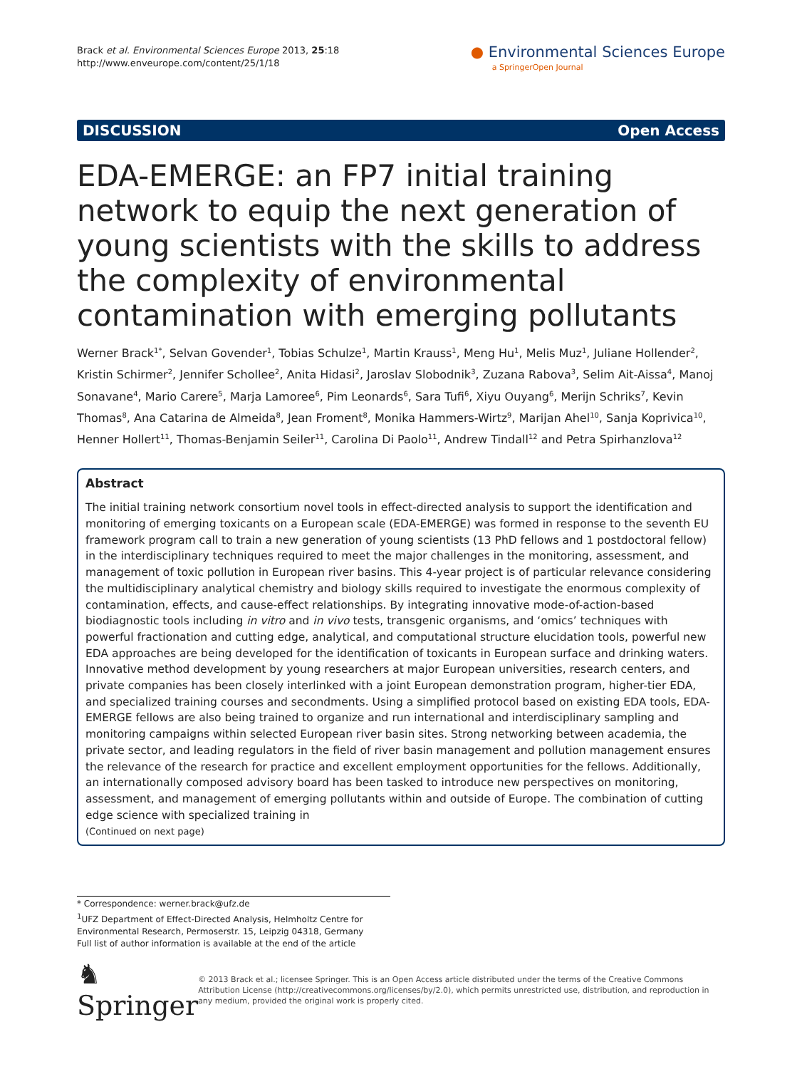Brack et al. Environmental Sciences Europe 2013, 25:18
http://www.enveurope.com/content/25/1/18
● Environmental Sciences Europe
a SpringerOpen Journal
DISCUSSION Open Access
EDA-EMERGE: an FP7 initial training network to equip the next generation of young scientists with the skills to address the complexity of environmental contamination with emerging pollutants
Werner Brack<sup>1*</sup>, Selvan Govender<sup>1</sup>, Tobias Schulze<sup>1</sup>, Martin Krauss<sup>1</sup>, Meng Hu<sup>1</sup>, Melis Muz<sup>1</sup>, Juliane Hollender<sup>2</sup>, Kristin Schirmer<sup>2</sup>, Jennifer Schollee<sup>2</sup>, Anita Hidasi<sup>2</sup>, Jaroslav Slobodnik<sup>3</sup>, Zuzana Rabova<sup>3</sup>, Selim Ait-Aissa<sup>4</sup>, Manoj Sonavane<sup>4</sup>, Mario Carere<sup>5</sup>, Marja Lamoree<sup>6</sup>, Pim Leonards<sup>6</sup>, Sara Tufi<sup>6</sup>, Xiyu Ouyang<sup>6</sup>, Merijn Schriks<sup>7</sup>, Kevin Thomas<sup>8</sup>, Ana Catarina de Almeida<sup>8</sup>, Jean Froment<sup>8</sup>, Monika Hammers-Wirtz<sup>9</sup>, Marijan Ahel<sup>10</sup>, Sanja Koprivica<sup>10</sup>, Henner Hollert<sup>11</sup>, Thomas-Benjamin Seiler<sup>11</sup>, Carolina Di Paolo<sup>11</sup>, Andrew Tindall<sup>12</sup> and Petra Spirhanzlova<sup>12</sup>
Abstract
The initial training network consortium novel tools in effect-directed analysis to support the identification and monitoring of emerging toxicants on a European scale (EDA-EMERGE) was formed in response to the seventh EU framework program call to train a new generation of young scientists (13 PhD fellows and 1 postdoctoral fellow) in the interdisciplinary techniques required to meet the major challenges in the monitoring, assessment, and management of toxic pollution in European river basins. This 4-year project is of particular relevance considering the multidisciplinary analytical chemistry and biology skills required to investigate the enormous complexity of contamination, effects, and cause-effect relationships. By integrating innovative mode-of-action-based biodiagnostic tools including in vitro and in vivo tests, transgenic organisms, and ‘omics’ techniques with powerful fractionation and cutting edge, analytical, and computational structure elucidation tools, powerful new EDA approaches are being developed for the identification of toxicants in European surface and drinking waters. Innovative method development by young researchers at major European universities, research centers, and private companies has been closely interlinked with a joint European demonstration program, higher-tier EDA, and specialized training courses and secondments. Using a simplified protocol based on existing EDA tools, EDA-EMERGE fellows are also being trained to organize and run international and interdisciplinary sampling and monitoring campaigns within selected European river basin sites. Strong networking between academia, the private sector, and leading regulators in the field of river basin management and pollution management ensures the relevance of the research for practice and excellent employment opportunities for the fellows. Additionally, an internationally composed advisory board has been tasked to introduce new perspectives on monitoring, assessment, and management of emerging pollutants within and outside of Europe. The combination of cutting edge science with specialized training in
(Continued on next page)
* Correspondence: werner.brack@ufz.de
<sup>1</sup> UFZ Department of Effect-Directed Analysis, Helmholtz Centre for Environmental Research, Permoserstr. 15, Leipzig 04318, Germany
Full list of author information is available at the end of the article
♞ Springer
© 2013 Brack et al.; licensee Springer. This is an Open Access article distributed under the terms of the Creative Commons Attribution License (http://creativecommons.org/licenses/by/2.0), which permits unrestricted use, distribution, and reproduction in any medium, provided the original work is properly cited.